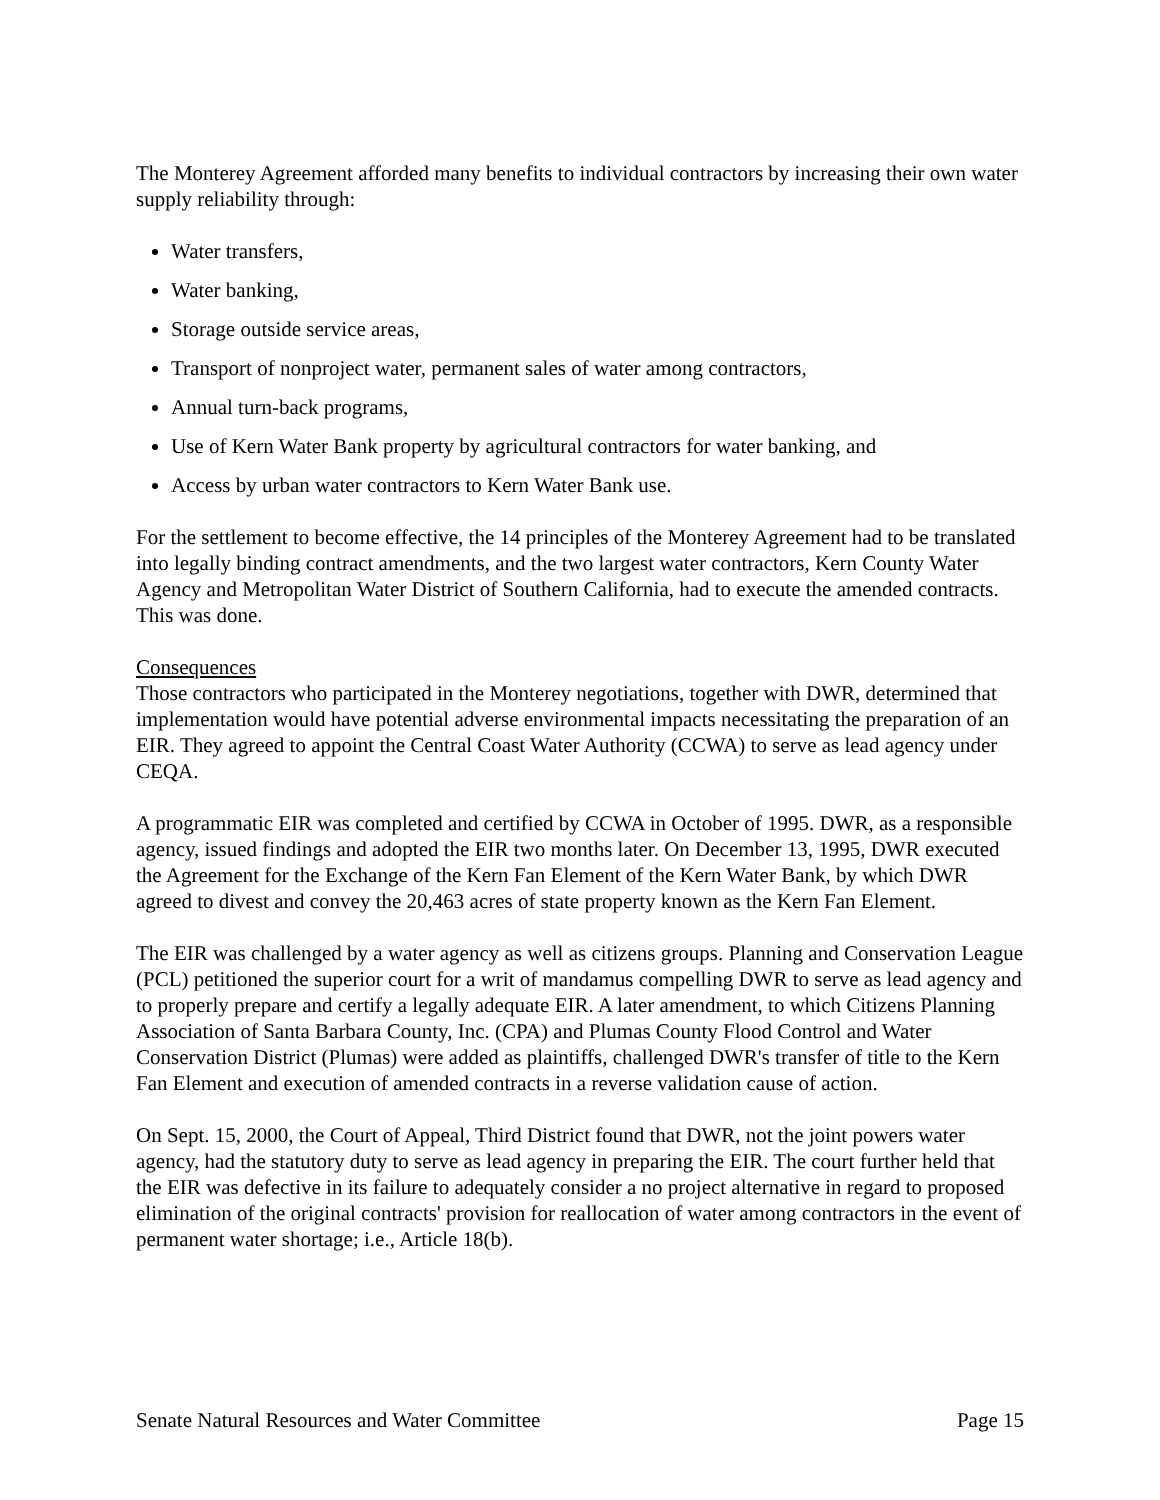The Monterey Agreement afforded many benefits to individual contractors by increasing their own water supply reliability through:
Water transfers,
Water banking,
Storage outside service areas,
Transport of nonproject water, permanent sales of water among contractors,
Annual turn-back programs,
Use of Kern Water Bank property by agricultural contractors for water banking, and
Access by urban water contractors to Kern Water Bank use.
For the settlement to become effective, the 14 principles of the Monterey Agreement had to be translated into legally binding contract amendments, and the two largest water contractors, Kern County Water Agency and Metropolitan Water District of Southern California, had to execute the amended contracts. This was done.
Consequences
Those contractors who participated in the Monterey negotiations, together with DWR, determined that implementation would have potential adverse environmental impacts necessitating the preparation of an EIR. They agreed to appoint the Central Coast Water Authority (CCWA) to serve as lead agency under CEQA.
A programmatic EIR was completed and certified by CCWA in October of 1995. DWR, as a responsible agency, issued findings and adopted the EIR two months later. On December 13, 1995, DWR executed the Agreement for the Exchange of the Kern Fan Element of the Kern Water Bank, by which DWR agreed to divest and convey the 20,463 acres of state property known as the Kern Fan Element.
The EIR was challenged by a water agency as well as citizens groups. Planning and Conservation League (PCL) petitioned the superior court for a writ of mandamus compelling DWR to serve as lead agency and to properly prepare and certify a legally adequate EIR. A later amendment, to which Citizens Planning Association of Santa Barbara County, Inc. (CPA) and Plumas County Flood Control and Water Conservation District (Plumas) were added as plaintiffs, challenged DWR's transfer of title to the Kern Fan Element and execution of amended contracts in a reverse validation cause of action.
On Sept. 15, 2000, the Court of Appeal, Third District found that DWR, not the joint powers water agency, had the statutory duty to serve as lead agency in preparing the EIR. The court further held that the EIR was defective in its failure to adequately consider a no project alternative in regard to proposed elimination of the original contracts' provision for reallocation of water among contractors in the event of permanent water shortage; i.e., Article 18(b).
Senate Natural Resources and Water Committee Page 15